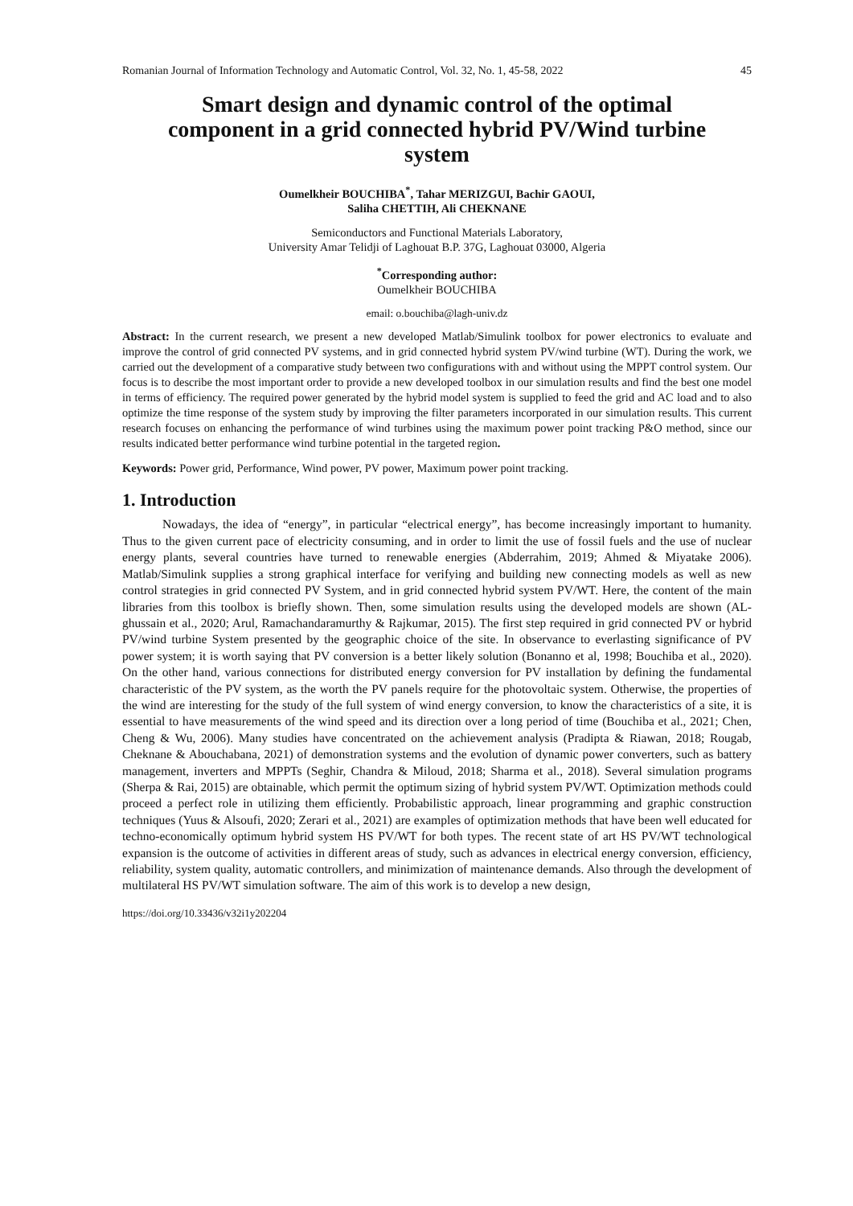Romanian Journal of Information Technology and Automatic Control, Vol. 32, No. 1, 45-58, 2022 45
Smart design and dynamic control of the optimal component in a grid connected hybrid PV/Wind turbine system
Oumelkheir BOUCHIBA<sup>*</sup>, Tahar MERIZGUI, Bachir GAOUI,
Saliha CHETTIH, Ali CHEKNANE
Semiconductors and Functional Materials Laboratory,
University Amar Telidji of Laghouat B.P. 37G, Laghouat 03000, Algeria
<sup>*</sup> Corresponding author:
Oumelkheir BOUCHIBA
email: o.bouchiba@lagh-univ.dz
Abstract: In the current research, we present a new developed Matlab/Simulink toolbox for power electronics to evaluate and improve the control of grid connected PV systems, and in grid connected hybrid system PV/wind turbine (WT). During the work, we carried out the development of a comparative study between two configurations with and without using the MPPT control system. Our focus is to describe the most important order to provide a new developed toolbox in our simulation results and find the best one model in terms of efficiency. The required power generated by the hybrid model system is supplied to feed the grid and AC load and to also optimize the time response of the system study by improving the filter parameters incorporated in our simulation results. This current research focuses on enhancing the performance of wind turbines using the maximum power point tracking P&O method, since our results indicated better performance wind turbine potential in the targeted region.
Keywords: Power grid, Performance, Wind power, PV power, Maximum power point tracking.
1. Introduction
Nowadays, the idea of “energy”, in particular “electrical energy”, has become increasingly important to humanity. Thus to the given current pace of electricity consuming, and in order to limit the use of fossil fuels and the use of nuclear energy plants, several countries have turned to renewable energies (Abderrahim, 2019; Ahmed & Miyatake 2006). Matlab/Simulink supplies a strong graphical interface for verifying and building new connecting models as well as new control strategies in grid connected PV System, and in grid connected hybrid system PV/WT. Here, the content of the main libraries from this toolbox is briefly shown. Then, some simulation results using the developed models are shown (AL-ghussain et al., 2020; Arul, Ramachandaramurthy & Rajkumar, 2015). The first step required in grid connected PV or hybrid PV/wind turbine System presented by the geographic choice of the site. In observance to everlasting significance of PV power system; it is worth saying that PV conversion is a better likely solution (Bonanno et al, 1998; Bouchiba et al., 2020). On the other hand, various connections for distributed energy conversion for PV installation by defining the fundamental characteristic of the PV system, as the worth the PV panels require for the photovoltaic system. Otherwise, the properties of the wind are interesting for the study of the full system of wind energy conversion, to know the characteristics of a site, it is essential to have measurements of the wind speed and its direction over a long period of time (Bouchiba et al., 2021; Chen, Cheng & Wu, 2006). Many studies have concentrated on the achievement analysis (Pradipta & Riawan, 2018; Rougab, Cheknane & Abouchabana, 2021) of demonstration systems and the evolution of dynamic power converters, such as battery management, inverters and MPPTs (Seghir, Chandra & Miloud, 2018; Sharma et al., 2018). Several simulation programs (Sherpa & Rai, 2015) are obtainable, which permit the optimum sizing of hybrid system PV/WT. Optimization methods could proceed a perfect role in utilizing them efficiently. Probabilistic approach, linear programming and graphic construction techniques (Yuus & Alsoufi, 2020; Zerari et al., 2021) are examples of optimization methods that have been well educated for techno-economically optimum hybrid system HS PV/WT for both types. The recent state of art HS PV/WT technological expansion is the outcome of activities in different areas of study, such as advances in electrical energy conversion, efficiency, reliability, system quality, automatic controllers, and minimization of maintenance demands. Also through the development of multilateral HS PV/WT simulation software. The aim of this work is to develop a new design,
https://doi.org/10.33436/v32i1y202204